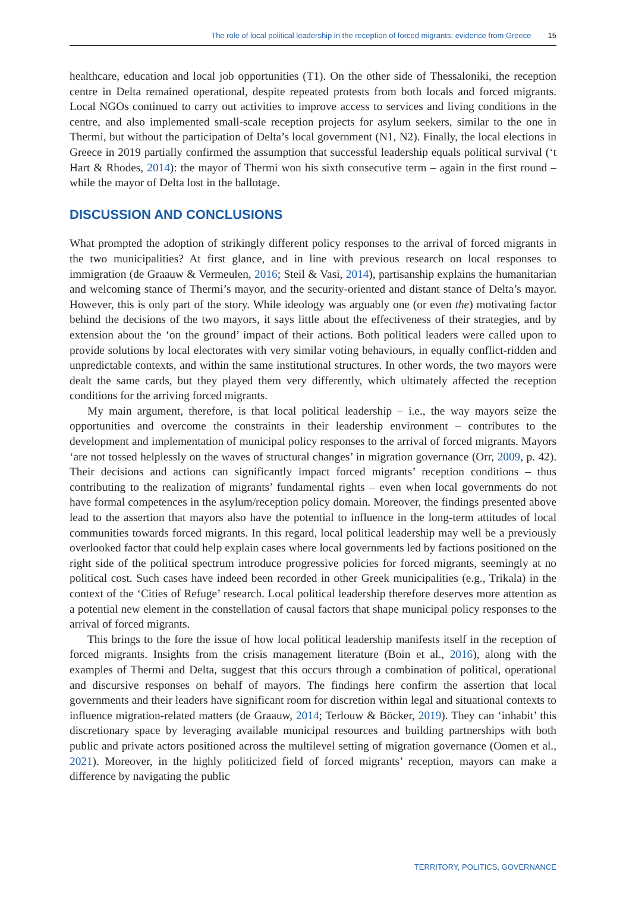The role of local political leadership in the reception of forced migrants: evidence from Greece 15
healthcare, education and local job opportunities (T1). On the other side of Thessaloniki, the reception centre in Delta remained operational, despite repeated protests from both locals and forced migrants. Local NGOs continued to carry out activities to improve access to services and living conditions in the centre, and also implemented small-scale reception projects for asylum seekers, similar to the one in Thermi, but without the participation of Delta’s local government (N1, N2). Finally, the local elections in Greece in 2019 partially confirmed the assumption that successful leadership equals political survival (‘t Hart & Rhodes, 2014): the mayor of Thermi won his sixth consecutive term – again in the first round – while the mayor of Delta lost in the ballotage.
DISCUSSION AND CONCLUSIONS
What prompted the adoption of strikingly different policy responses to the arrival of forced migrants in the two municipalities? At first glance, and in line with previous research on local responses to immigration (de Graauw & Vermeulen, 2016; Steil & Vasi, 2014), partisanship explains the humanitarian and welcoming stance of Thermi’s mayor, and the security-oriented and distant stance of Delta’s mayor. However, this is only part of the story. While ideology was arguably one (or even the) motivating factor behind the decisions of the two mayors, it says little about the effectiveness of their strategies, and by extension about the ‘on the ground’ impact of their actions. Both political leaders were called upon to provide solutions by local electorates with very similar voting behaviours, in equally conflict-ridden and unpredictable contexts, and within the same institutional structures. In other words, the two mayors were dealt the same cards, but they played them very differently, which ultimately affected the reception conditions for the arriving forced migrants.
My main argument, therefore, is that local political leadership – i.e., the way mayors seize the opportunities and overcome the constraints in their leadership environment – contributes to the development and implementation of municipal policy responses to the arrival of forced migrants. Mayors ‘are not tossed helplessly on the waves of structural changes’ in migration governance (Orr, 2009, p. 42). Their decisions and actions can significantly impact forced migrants’ reception conditions – thus contributing to the realization of migrants’ fundamental rights – even when local governments do not have formal competences in the asylum/reception policy domain. Moreover, the findings presented above lead to the assertion that mayors also have the potential to influence in the long-term attitudes of local communities towards forced migrants. In this regard, local political leadership may well be a previously overlooked factor that could help explain cases where local governments led by factions positioned on the right side of the political spectrum introduce progressive policies for forced migrants, seemingly at no political cost. Such cases have indeed been recorded in other Greek municipalities (e.g., Trikala) in the context of the ‘Cities of Refuge’ research. Local political leadership therefore deserves more attention as a potential new element in the constellation of causal factors that shape municipal policy responses to the arrival of forced migrants.
This brings to the fore the issue of how local political leadership manifests itself in the reception of forced migrants. Insights from the crisis management literature (Boin et al., 2016), along with the examples of Thermi and Delta, suggest that this occurs through a combination of political, operational and discursive responses on behalf of mayors. The findings here confirm the assertion that local governments and their leaders have significant room for discretion within legal and situational contexts to influence migration-related matters (de Graauw, 2014; Terlouw & Böcker, 2019). They can ‘inhabit’ this discretionary space by leveraging available municipal resources and building partnerships with both public and private actors positioned across the multilevel setting of migration governance (Oomen et al., 2021). Moreover, in the highly politicized field of forced migrants’ reception, mayors can make a difference by navigating the public
TERRITORY, POLITICS, GOVERNANCE